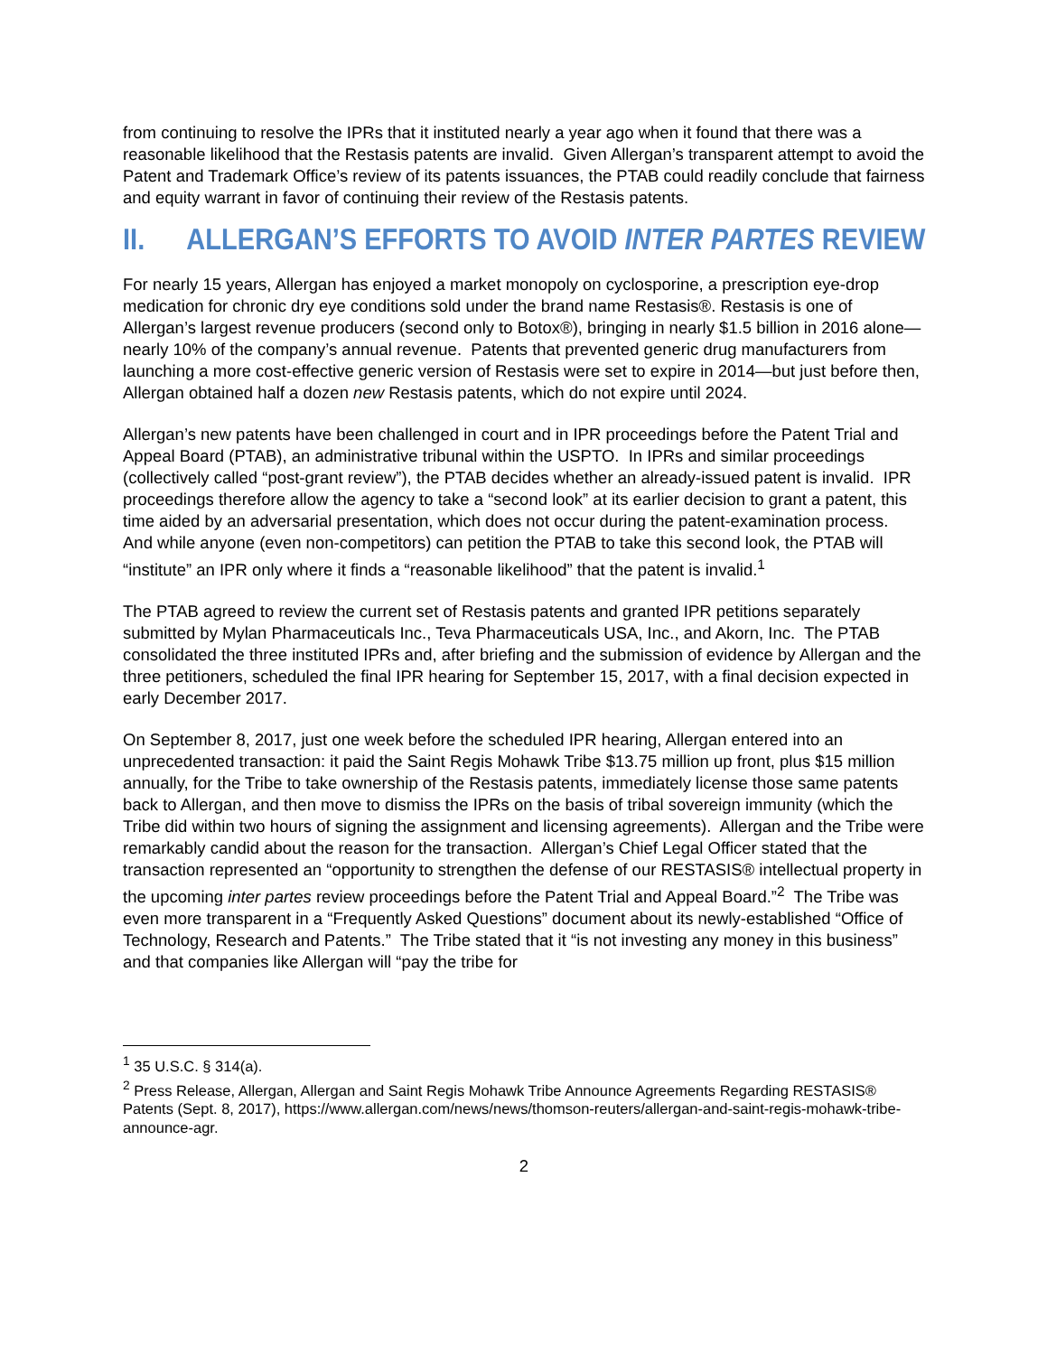from continuing to resolve the IPRs that it instituted nearly a year ago when it found that there was a reasonable likelihood that the Restasis patents are invalid. Given Allergan’s transparent attempt to avoid the Patent and Trademark Office’s review of its patents issuances, the PTAB could readily conclude that fairness and equity warrant in favor of continuing their review of the Restasis patents.
II. ALLERGAN’S EFFORTS TO AVOID INTER PARTES REVIEW
For nearly 15 years, Allergan has enjoyed a market monopoly on cyclosporine, a prescription eye-drop medication for chronic dry eye conditions sold under the brand name Restasis®. Restasis is one of Allergan’s largest revenue producers (second only to Botox®), bringing in nearly $1.5 billion in 2016 alone—nearly 10% of the company’s annual revenue. Patents that prevented generic drug manufacturers from launching a more cost-effective generic version of Restasis were set to expire in 2014—but just before then, Allergan obtained half a dozen new Restasis patents, which do not expire until 2024.
Allergan’s new patents have been challenged in court and in IPR proceedings before the Patent Trial and Appeal Board (PTAB), an administrative tribunal within the USPTO. In IPRs and similar proceedings (collectively called “post-grant review”), the PTAB decides whether an already-issued patent is invalid. IPR proceedings therefore allow the agency to take a “second look” at its earlier decision to grant a patent, this time aided by an adversarial presentation, which does not occur during the patent-examination process. And while anyone (even non-competitors) can petition the PTAB to take this second look, the PTAB will “institute” an IPR only where it finds a “reasonable likelihood” that the patent is invalid.<sup>1</sup>
The PTAB agreed to review the current set of Restasis patents and granted IPR petitions separately submitted by Mylan Pharmaceuticals Inc., Teva Pharmaceuticals USA, Inc., and Akorn, Inc. The PTAB consolidated the three instituted IPRs and, after briefing and the submission of evidence by Allergan and the three petitioners, scheduled the final IPR hearing for September 15, 2017, with a final decision expected in early December 2017.
On September 8, 2017, just one week before the scheduled IPR hearing, Allergan entered into an unprecedented transaction: it paid the Saint Regis Mohawk Tribe $13.75 million up front, plus $15 million annually, for the Tribe to take ownership of the Restasis patents, immediately license those same patents back to Allergan, and then move to dismiss the IPRs on the basis of tribal sovereign immunity (which the Tribe did within two hours of signing the assignment and licensing agreements). Allergan and the Tribe were remarkably candid about the reason for the transaction. Allergan’s Chief Legal Officer stated that the transaction represented an “opportunity to strengthen the defense of our RESTASIS® intellectual property in the upcoming inter partes review proceedings before the Patent Trial and Appeal Board.”<sup>2</sup> The Tribe was even more transparent in a “Frequently Asked Questions” document about its newly-established “Office of Technology, Research and Patents.” The Tribe stated that it “is not investing any money in this business” and that companies like Allergan will “pay the tribe for
<sup>1</sup> 35 U.S.C. § 314(a).
<sup>2</sup> Press Release, Allergan, Allergan and Saint Regis Mohawk Tribe Announce Agreements Regarding RESTASIS® Patents (Sept. 8, 2017), https://www.allergan.com/news/news/thomson-reuters/allergan-and-saint-regis-mohawk-tribe-announce-agr.
2